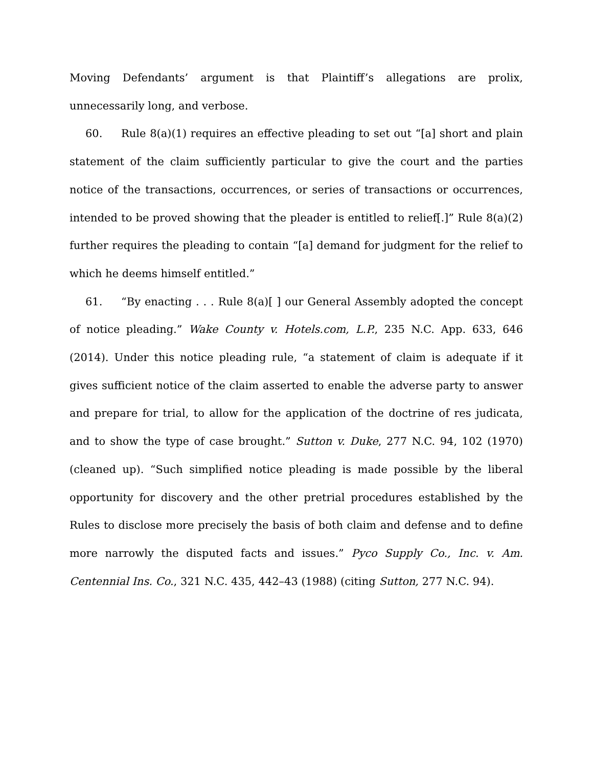Moving Defendants’ argument is that Plaintiff’s allegations are prolix, unnecessarily long, and verbose.
60. Rule 8(a)(1) requires an effective pleading to set out “[a] short and plain statement of the claim sufficiently particular to give the court and the parties notice of the transactions, occurrences, or series of transactions or occurrences, intended to be proved showing that the pleader is entitled to relief[.]” Rule 8(a)(2) further requires the pleading to contain “[a] demand for judgment for the relief to which he deems himself entitled.”
61. “By enacting . . . Rule 8(a)[ ] our General Assembly adopted the concept of notice pleading.” Wake County v. Hotels.com, L.P., 235 N.C. App. 633, 646 (2014). Under this notice pleading rule, “a statement of claim is adequate if it gives sufficient notice of the claim asserted to enable the adverse party to answer and prepare for trial, to allow for the application of the doctrine of res judicata, and to show the type of case brought.” Sutton v. Duke, 277 N.C. 94, 102 (1970) (cleaned up). “Such simplified notice pleading is made possible by the liberal opportunity for discovery and the other pretrial procedures established by the Rules to disclose more precisely the basis of both claim and defense and to define more narrowly the disputed facts and issues.” Pyco Supply Co., Inc. v. Am. Centennial Ins. Co., 321 N.C. 435, 442–43 (1988) (citing Sutton, 277 N.C. 94).